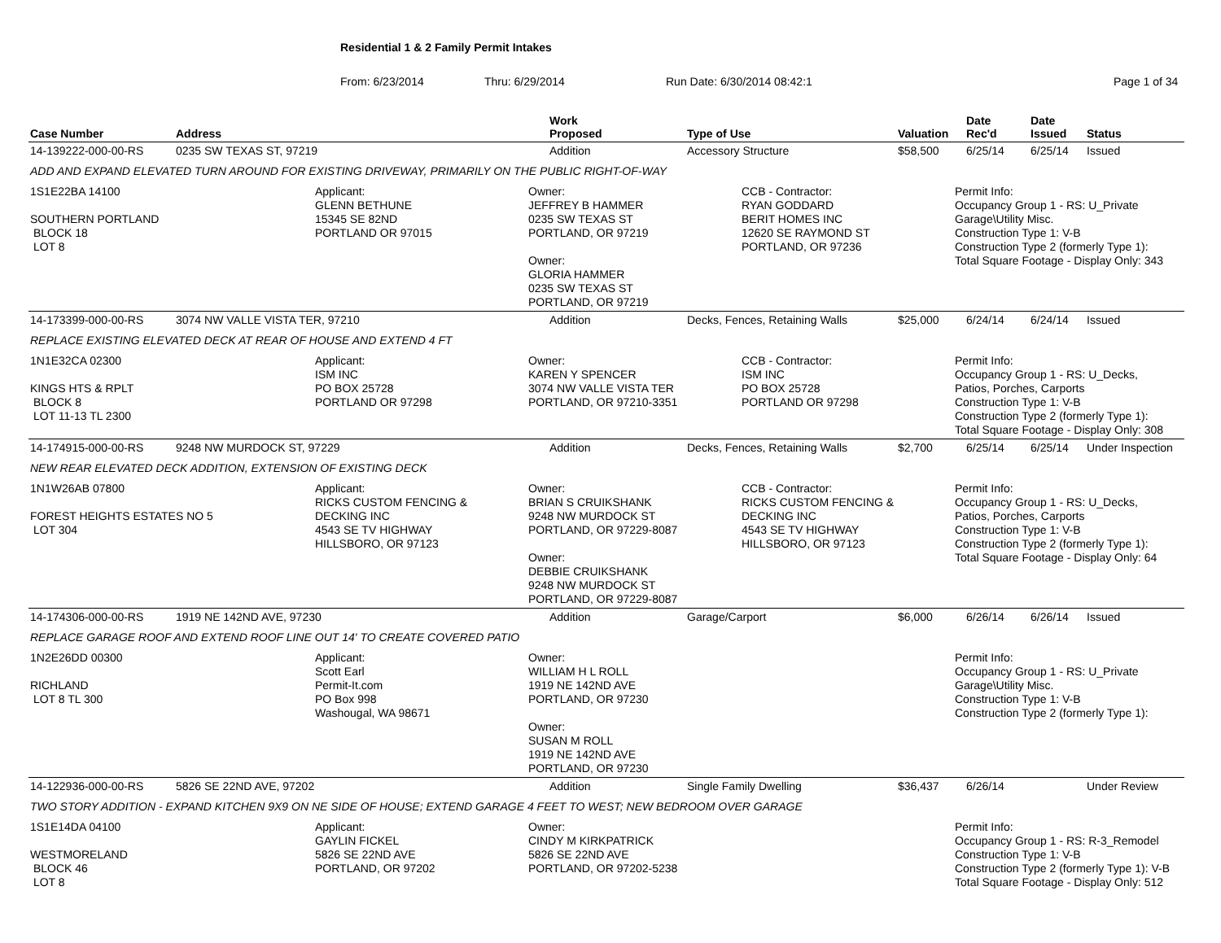Residential 1 & 2 Family Permit Intakes
From: 6/23/2014 Thru: 6/29/2014 Run Date: 6/30/2014 08:42:1 Page 1 of 34
| Case Number | Address | Work Proposed | Type of Use | Valuation | Date Rec'd | Date Issued | Status |
| --- | --- | --- | --- | --- | --- | --- | --- |
| 14-139222-000-00-RS | 0235 SW TEXAS ST, 97219 | Addition | Accessory Structure | $58,500 | 6/25/14 | 6/25/14 | Issued |
| ADD AND EXPAND ELEVATED TURN AROUND FOR EXISTING DRIVEWAY, PRIMARILY ON THE PUBLIC RIGHT-OF-WAY | | | | | | | |
| 1S1E22BA 14100 SOUTHERN PORTLAND BLOCK 18 LOT 8 Applicant: GLENN BETHUNE 15345 SE 82ND PORTLAND OR 97015 Owner: JEFFREY B HAMMER 0235 SW TEXAS ST PORTLAND, OR 97219 Owner: GLORIA HAMMER 0235 SW TEXAS ST PORTLAND, OR 97219 CCB - Contractor: RYAN GODDARD BERIT HOMES INC 12620 SE RAYMOND ST PORTLAND, OR 97236 Permit Info: Occupancy Group 1 - RS: U_Private Garage\Utility Misc. Construction Type 1: V-B Construction Type 2 (formerly Type 1): Total Square Footage - Display Only: 343 | | | | | | | |
| 14-173399-000-00-RS | 3074 NW VALLE VISTA TER, 97210 | Addition | Decks, Fences, Retaining Walls | $25,000 | 6/24/14 | 6/24/14 | Issued |
| REPLACE EXISTING ELEVATED DECK AT REAR OF HOUSE AND EXTEND 4 FT | | | | | | | |
| 1N1E32CA 02300 KINGS HTS & RPLT BLOCK 8 LOT 11-13 TL 2300 Applicant: ISM INC PO BOX 25728 PORTLAND OR 97298 Owner: KAREN Y SPENCER 3074 NW VALLE VISTA TER PORTLAND, OR 97210-3351 CCB - Contractor: ISM INC PO BOX 25728 PORTLAND OR 97298 Permit Info: Occupancy Group 1 - RS: U_Decks, Patios, Porches, Carports Construction Type 1: V-B Construction Type 2 (formerly Type 1): Total Square Footage - Display Only: 308 | | | | | | | |
| 14-174915-000-00-RS | 9248 NW MURDOCK ST, 97229 | Addition | Decks, Fences, Retaining Walls | $2,700 | 6/25/14 | 6/25/14 | Under Inspection |
| NEW REAR ELEVATED DECK ADDITION, EXTENSION OF EXISTING DECK | | | | | | | |
| 1N1W26AB 07800 FOREST HEIGHTS ESTATES NO 5 LOT 304 Applicant: RICKS CUSTOM FENCING & DECKING INC 4543 SE TV HIGHWAY HILLSBORO, OR 97123 Owner: BRIAN S CRUIKSHANK 9248 NW MURDOCK ST PORTLAND, OR 97229-8087 Owner: DEBBIE CRUIKSHANK 9248 NW MURDOCK ST PORTLAND, OR 97229-8087 CCB - Contractor: RICKS CUSTOM FENCING & DECKING INC 4543 SE TV HIGHWAY HILLSBORO, OR 97123 Permit Info: Occupancy Group 1 - RS: U_Decks, Patios, Porches, Carports Construction Type 1: V-B Construction Type 2 (formerly Type 1): Total Square Footage - Display Only: 64 | | | | | | | |
| 14-174306-000-00-RS | 1919 NE 142ND AVE, 97230 | Addition | Garage/Carport | $6,000 | 6/26/14 | 6/26/14 | Issued |
| REPLACE GARAGE ROOF AND EXTEND ROOF LINE OUT 14' TO CREATE COVERED PATIO | | | | | | | |
| 1N2E26DD 00300 RICHLAND LOT 8 TL 300 Applicant: Scott Earl Permit-It.com PO Box 998 Washougal, WA 98671 Owner: WILLIAM H L ROLL 1919 NE 142ND AVE PORTLAND, OR 97230 Owner: SUSAN M ROLL 1919 NE 142ND AVE PORTLAND, OR 97230 Permit Info: Occupancy Group 1 - RS: U_Private Garage\Utility Misc. Construction Type 1: V-B Construction Type 2 (formerly Type 1): | | | | | | | |
| 14-122936-000-00-RS | 5826 SE 22ND AVE, 97202 | Addition | Single Family Dwelling | $36,437 | 6/26/14 | | Under Review |
| TWO STORY ADDITION - EXPAND KITCHEN 9X9 ON NE SIDE OF HOUSE; EXTEND GARAGE 4 FEET TO WEST; NEW BEDROOM OVER GARAGE | | | | | | | |
| 1S1E14DA 04100 WESTMORELAND BLOCK 46 LOT 8 Applicant: GAYLIN FICKEL 5826 SE 22ND AVE PORTLAND, OR 97202 Owner: CINDY M KIRKPATRICK 5826 SE 22ND AVE PORTLAND, OR 97202-5238 Permit Info: Occupancy Group 1 - RS: R-3_Remodel Construction Type 1: V-B Construction Type 2 (formerly Type 1): V-B Total Square Footage - Display Only: 512 | | | | | | | |